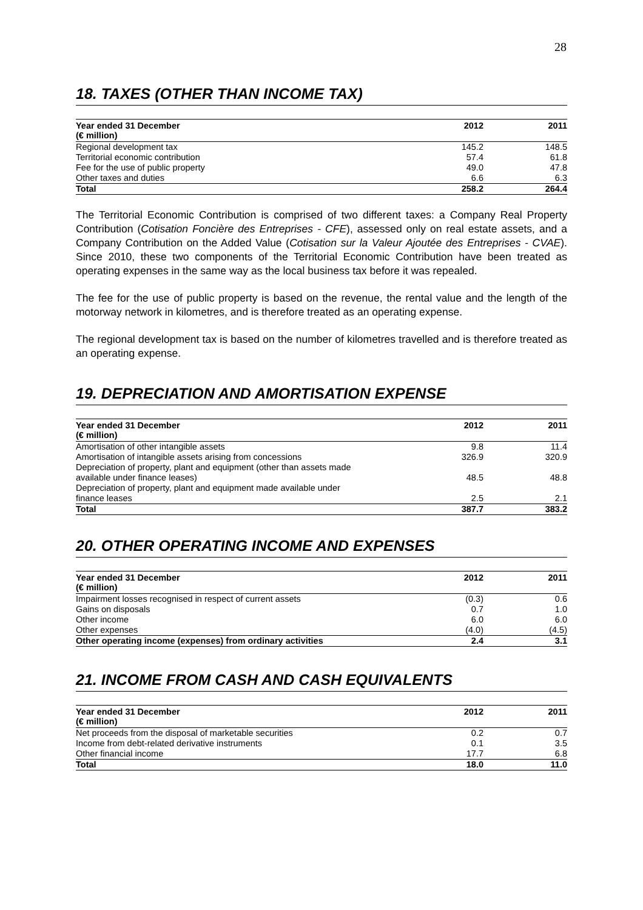28
18. TAXES (OTHER THAN INCOME TAX)
| Year ended 31 December (€ million) | 2012 | 2011 |
| --- | --- | --- |
| Regional development tax | 145.2 | 148.5 |
| Territorial economic contribution | 57.4 | 61.8 |
| Fee for the use of public property | 49.0 | 47.8 |
| Other taxes and duties | 6.6 | 6.3 |
| Total | 258.2 | 264.4 |
The Territorial Economic Contribution is comprised of two different taxes: a Company Real Property Contribution (Cotisation Foncière des Entreprises - CFE), assessed only on real estate assets, and a Company Contribution on the Added Value (Cotisation sur la Valeur Ajoutée des Entreprises - CVAE). Since 2010, these two components of the Territorial Economic Contribution have been treated as operating expenses in the same way as the local business tax before it was repealed.
The fee for the use of public property is based on the revenue, the rental value and the length of the motorway network in kilometres, and is therefore treated as an operating expense.
The regional development tax is based on the number of kilometres travelled and is therefore treated as an operating expense.
19. DEPRECIATION AND AMORTISATION EXPENSE
| Year ended 31 December (€ million) | 2012 | 2011 |
| --- | --- | --- |
| Amortisation of other intangible assets | 9.8 | 11.4 |
| Amortisation of intangible assets arising from concessions | 326.9 | 320.9 |
| Depreciation of property, plant and equipment (other than assets made available under finance leases) | 48.5 | 48.8 |
| Depreciation of property, plant and equipment made available under finance leases | 2.5 | 2.1 |
| Total | 387.7 | 383.2 |
20. OTHER OPERATING INCOME AND EXPENSES
| Year ended 31 December (€ million) | 2012 | 2011 |
| --- | --- | --- |
| Impairment losses recognised in respect of current assets | (0.3) | 0.6 |
| Gains on disposals | 0.7 | 1.0 |
| Other income | 6.0 | 6.0 |
| Other expenses | (4.0) | (4.5) |
| Other operating income (expenses) from ordinary activities | 2.4 | 3.1 |
21. INCOME FROM CASH AND CASH EQUIVALENTS
| Year ended 31 December (€ million) | 2012 | 2011 |
| --- | --- | --- |
| Net proceeds from the disposal of marketable securities | 0.2 | 0.7 |
| Income from debt-related derivative instruments | 0.1 | 3.5 |
| Other financial income | 17.7 | 6.8 |
| Total | 18.0 | 11.0 |